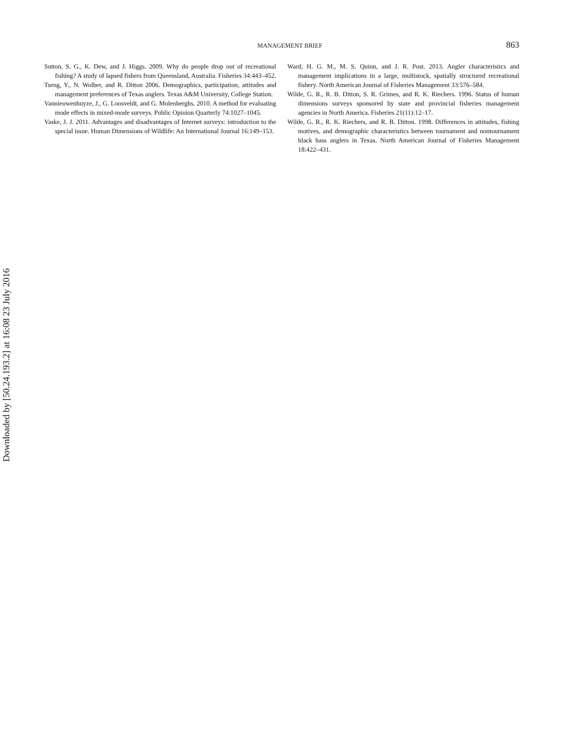MANAGEMENT BRIEF 863
Sutton, S. G., K. Dew, and J. Higgs. 2009. Why do people drop out of recreational fishing? A study of lapsed fishers from Queensland, Australia. Fisheries 34:443–452.
Tseng, Y., N. Wolber, and R. Ditton 2006. Demographics, participation, attitudes and management preferences of Texas anglers. Texas A&M University, College Station.
Vannieuwenhuyze, J., G. Loosveldt, and G. Molenberghs. 2010. A method for evaluating mode effects in mixed-mode surveys. Public Opinion Quarterly 74:1027–1045.
Vaske, J. J. 2011. Advantages and disadvantages of Internet surveys: introduction to the special issue. Human Dimensions of Wildlife: An International Journal 16:149–153.
Ward, H. G. M., M. S. Quinn, and J. R. Post. 2013. Angler characteristics and management implications in a large, multistock, spatially structured recreational fishery. North American Journal of Fisheries Management 33:576–584.
Wilde, G. R., R. B. Ditton, S. R. Grimes, and R. K. Riechers. 1996. Status of human dimensions surveys sponsored by state and provincial fisheries management agencies in North America. Fisheries 21(11):12–17.
Wilde, G. R., R. K. Riechers, and R. B. Ditton. 1998. Differences in attitudes, fishing motives, and demographic characteristics between tournament and nontournament black bass anglers in Texas. North American Journal of Fisheries Management 18:422–431.
Downloaded by [50.24.193.2] at 16:08 23 July 2016